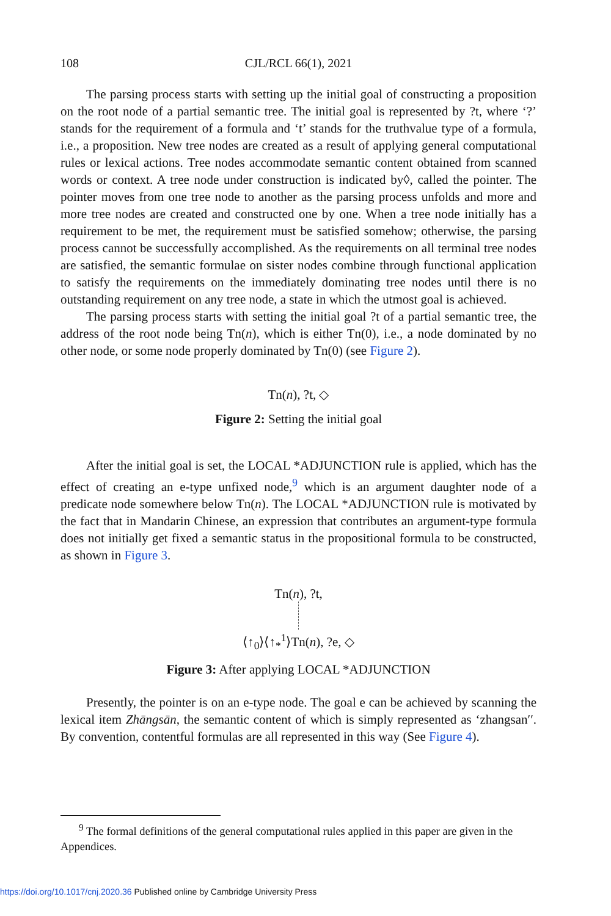108 CJL/RCL 66(1), 2021
The parsing process starts with setting up the initial goal of constructing a proposition on the root node of a partial semantic tree. The initial goal is represented by ?t, where ‘?’ stands for the requirement of a formula and ‘t’ stands for the truthvalue type of a formula, i.e., a proposition. New tree nodes are created as a result of applying general computational rules or lexical actions. Tree nodes accommodate semantic content obtained from scanned words or context. A tree node under construction is indicated by◊, called the pointer. The pointer moves from one tree node to another as the parsing process unfolds and more and more tree nodes are created and constructed one by one. When a tree node initially has a requirement to be met, the requirement must be satisfied somehow; otherwise, the parsing process cannot be successfully accomplished. As the requirements on all terminal tree nodes are satisfied, the semantic formulae on sister nodes combine through functional application to satisfy the requirements on the immediately dominating tree nodes until there is no outstanding requirement on any tree node, a state in which the utmost goal is achieved.
The parsing process starts with setting the initial goal ?t of a partial semantic tree, the address of the root node being Tn(n), which is either Tn(0), i.e., a node dominated by no other node, or some node properly dominated by Tn(0) (see Figure 2).
Tn(n), ?t, ◇
Figure 2: Setting the initial goal
After the initial goal is set, the LOCAL *ADJUNCTION rule is applied, which has the effect of creating an e-type unfixed node,<sup>9</sup> which is an argument daughter node of a predicate node somewhere below Tn(n). The LOCAL *ADJUNCTION rule is motivated by the fact that in Mandarin Chinese, an expression that contributes an argument-type formula does not initially get fixed a semantic status in the propositional formula to be constructed, as shown in Figure 3.
Tn(n), ?t,
⟨↑<sub>0</sub>⟩⟨↑<sub>*</sub><sup>1</sup>⟩Tn(n), ?e, ◇
Figure 3: After applying LOCAL *ADJUNCTION
Presently, the pointer is on an e-type node. The goal e can be achieved by scanning the lexical item Zhāngsān, the semantic content of which is simply represented as ‘zhangsan′′. By convention, contentful formulas are all represented in this way (See Figure 4).
<sup>9</sup> The formal definitions of the general computational rules applied in this paper are given in the Appendices.
https://doi.org/10.1017/cnj.2020.36 Published online by Cambridge University Press